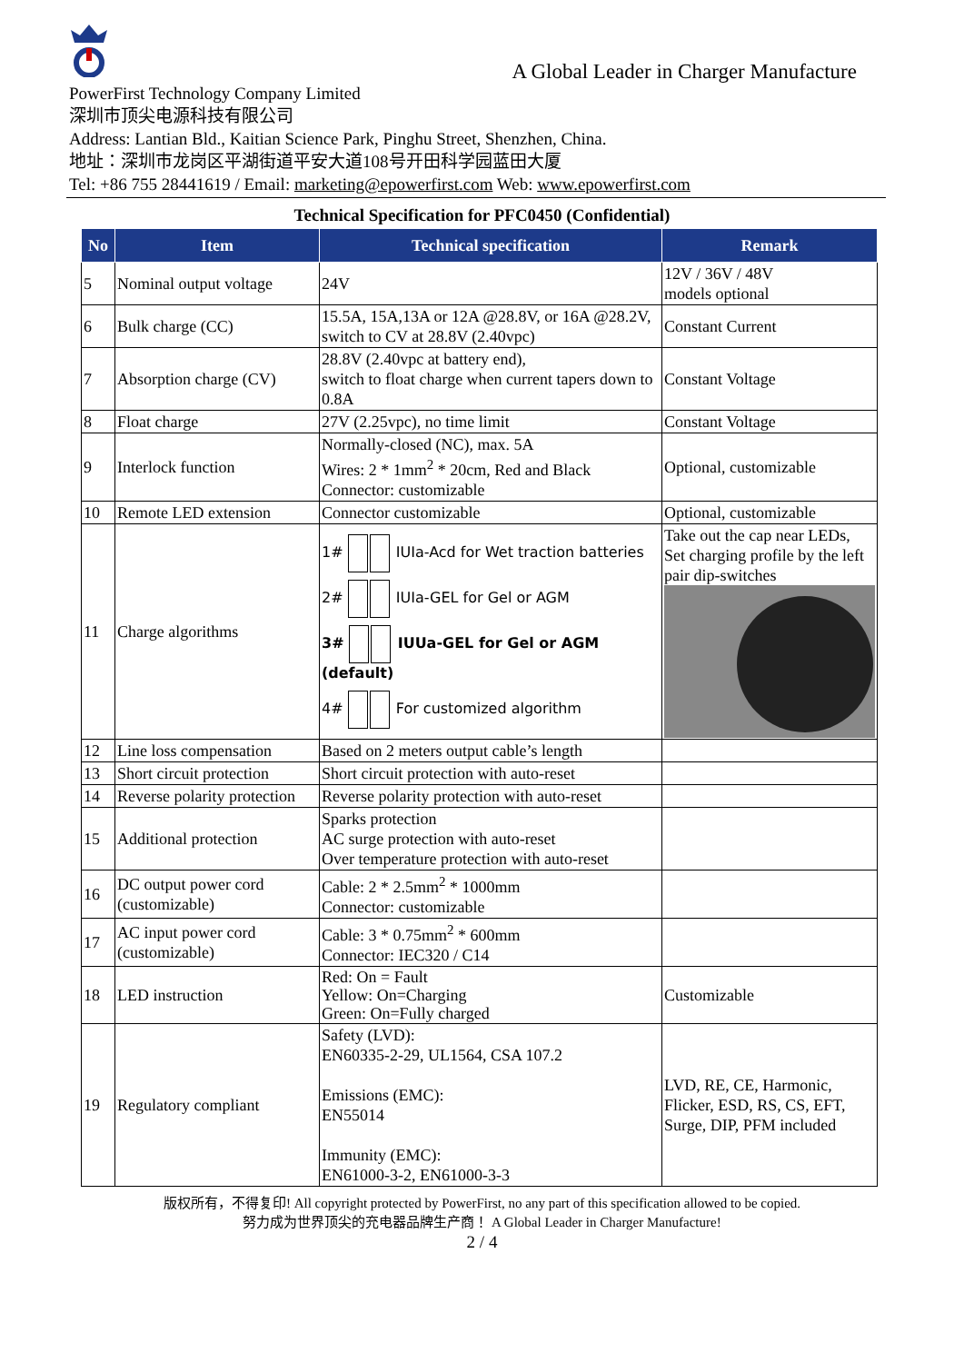A Global Leader in Charger Manufacture
PowerFirst Technology Company Limited
深圳市顶尖电源科技有限公司
Address: Lantian Bld., Kaitian Science Park, Pinghu Street, Shenzhen, China.
地址：深圳市龙岗区平湖街道平安大道108号开田科学园蓝田大厦
Tel: +86 755 28441619 / Email: marketing@epowerfirst.com Web: www.epowerfirst.com
Technical Specification for PFC0450 (Confidential)
| No | Item | Technical specification | Remark |
| --- | --- | --- | --- |
| 5 | Nominal output voltage | 24V | 12V / 36V / 48V models optional |
| 6 | Bulk charge (CC) | 15.5A, 15A,13A or 12A @28.8V, or 16A @28.2V, switch to CV at 28.8V (2.40vpc) | Constant Current |
| 7 | Absorption charge (CV) | 28.8V (2.40vpc at battery end), switch to float charge when current tapers down to 0.8A | Constant Voltage |
| 8 | Float charge | 27V (2.25vpc), no time limit | Constant Voltage |
| 9 | Interlock function | Normally-closed (NC), max. 5A Wires: 2 * 1mm<sup>2</sup> * 20cm, Red and Black Connector: customizable | Optional, customizable |
| 10 | Remote LED extension | Connector customizable | Optional, customizable |
| 11 | Charge algorithms | 1# IUIa-Acd for Wet traction batteries 2# IUIa-GEL for Gel or AGM 3# IUUa-GEL for Gel or AGM (default) 4# For customized algorithm | Take out the cap near LEDs, Set charging profile by the left pair dip-switches |
| 12 | Line loss compensation | Based on 2 meters output cable’s length | |
| 13 | Short circuit protection | Short circuit protection with auto-reset | |
| 14 | Reverse polarity protection | Reverse polarity protection with auto-reset | |
| 15 | Additional protection | Sparks protection AC surge protection with auto-reset Over temperature protection with auto-reset | |
| 16 | DC output power cord (customizable) | Cable: 2 * 2.5mm<sup>2</sup> * 1000mm Connector: customizable | |
| 17 | AC input power cord (customizable) | Cable: 3 * 0.75mm<sup>2</sup> * 600mm Connector: IEC320 / C14 | |
| 18 | LED instruction | Red: On = Fault Yellow: On=Charging Green: On=Fully charged | Customizable |
| 19 | Regulatory compliant | Safety (LVD): EN60335-2-29, UL1564, CSA 107.2 Emissions (EMC): EN55014 Immunity (EMC): EN61000-3-2, EN61000-3-3 | LVD, RE, CE, Harmonic, Flicker, ESD, RS, CS, EFT, Surge, DIP, PFM included |
版权所有，不得复印! All copyright protected by PowerFirst, no any part of this specification allowed to be copied.
努力成为世界顶尖的充电器品牌生产商！ A Global Leader in Charger Manufacture!
2 / 4